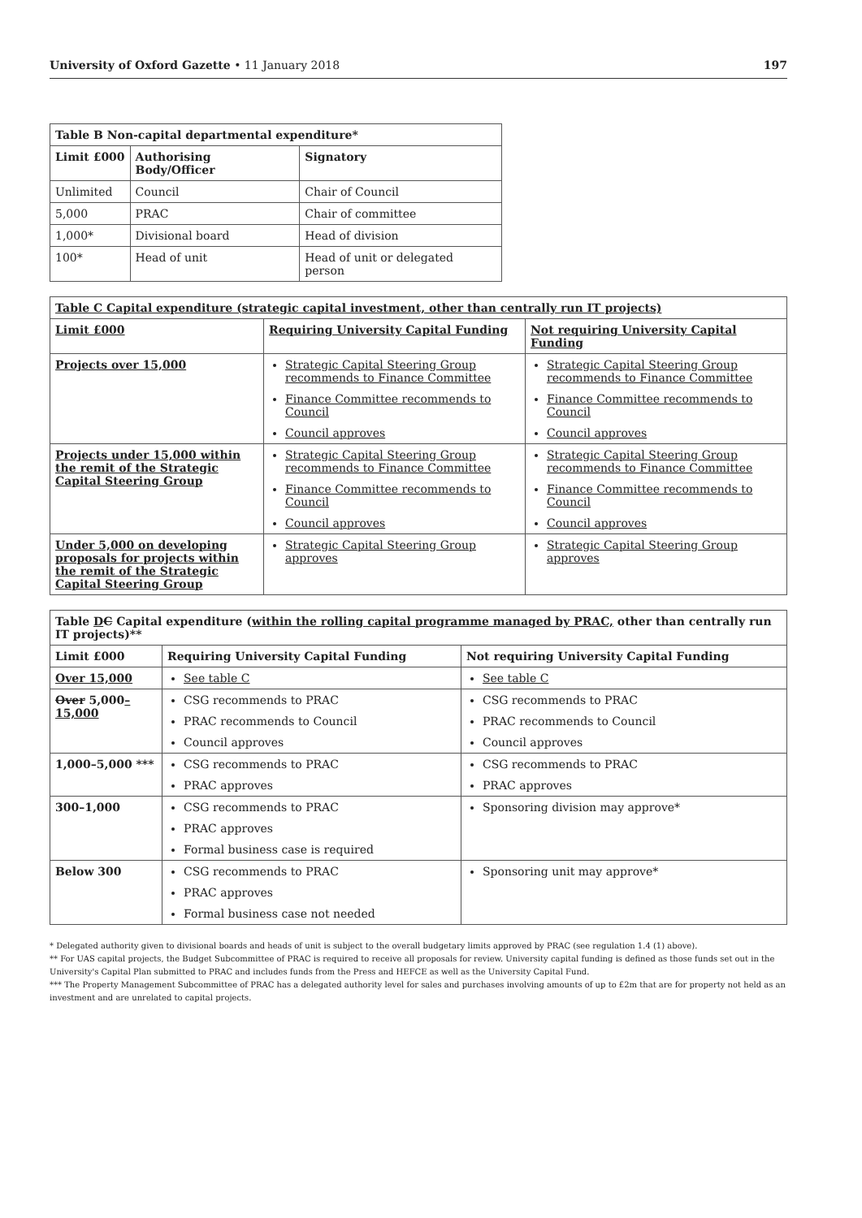University of Oxford Gazette • 11 January 2018 197
| Table B Non-capital departmental expenditure* | | |
| --- | --- | --- |
| Limit £000 | Authorising Body/Officer | Signatory |
| Unlimited | Council | Chair of Council |
| 5,000 | PRAC | Chair of committee |
| 1,000* | Divisional board | Head of division |
| 100* | Head of unit | Head of unit or delegated person |
| Table C Capital expenditure (strategic capital investment, other than centrally run IT projects) | | |
| --- | --- | --- |
| Limit £000 | Requiring University Capital Funding | Not requiring University Capital Funding |
| Projects over 15,000 | Strategic Capital Steering Group recommends to Finance Committee Finance Committee recommends to Council Council approves | Strategic Capital Steering Group recommends to Finance Committee Finance Committee recommends to Council Council approves |
| Projects under 15,000 within the remit of the Strategic Capital Steering Group | Strategic Capital Steering Group recommends to Finance Committee Finance Committee recommends to Council Council approves | Strategic Capital Steering Group recommends to Finance Committee Finance Committee recommends to Council Council approves |
| Under 5,000 on developing proposals for projects within the remit of the Strategic Capital Steering Group | Strategic Capital Steering Group approves | Strategic Capital Steering Group approves |
| Table D C Capital expenditure ( within the rolling capital programme managed by PRAC, other than centrally run IT projects)** | | |
| --- | --- | --- |
| Limit £000 | Requiring University Capital Funding | Not requiring University Capital Funding |
| Over 15,000 | See table C | See table C |
| Over 5,000 –15,000 | CSG recommends to PRAC PRAC recommends to Council Council approves | CSG recommends to PRAC PRAC recommends to Council Council approves |
| 1,000–5,000 *** | CSG recommends to PRAC PRAC approves | CSG recommends to PRAC PRAC approves |
| 300–1,000 | CSG recommends to PRAC PRAC approves Formal business case is required | Sponsoring division may approve* |
| Below 300 | CSG recommends to PRAC PRAC approves Formal business case not needed | Sponsoring unit may approve* |
* Delegated authority given to divisional boards and heads of unit is subject to the overall budgetary limits approved by PRAC (see regulation 1.4 (1) above).
** For UAS capital projects, the Budget Subcommittee of PRAC is required to receive all proposals for review. University capital funding is defined as those funds set out in the University's Capital Plan submitted to PRAC and includes funds from the Press and HEFCE as well as the University Capital Fund.
*** The Property Management Subcommittee of PRAC has a delegated authority level for sales and purchases involving amounts of up to £2m that are for property not held as an investment and are unrelated to capital projects.